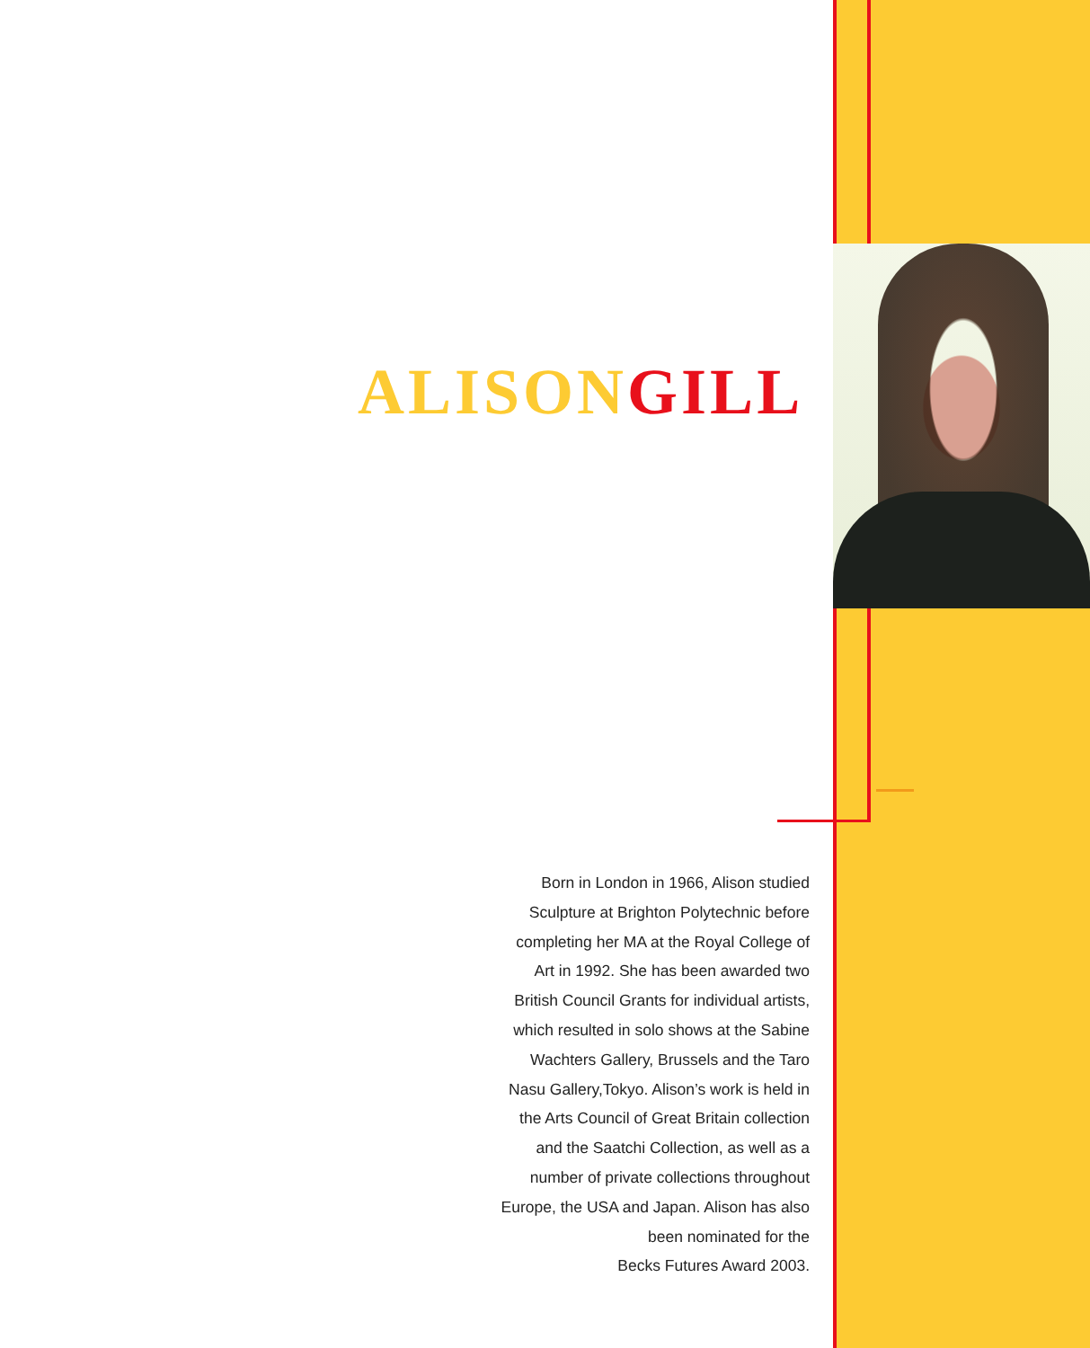ALISON GILL
Born in London in 1966, Alison studied
Sculpture at Brighton Polytechnic before
completing her MA at the Royal College of
Art in 1992. She has been awarded two
British Council Grants for individual artists,
which resulted in solo shows at the Sabine
Wachters Gallery, Brussels and the Taro
Nasu Gallery,Tokyo. Alison’s work is held in
the Arts Council of Great Britain collection
and the Saatchi Collection, as well as a
number of private collections throughout
Europe, the USA and Japan. Alison has also
been nominated for the
Becks Futures Award 2003.